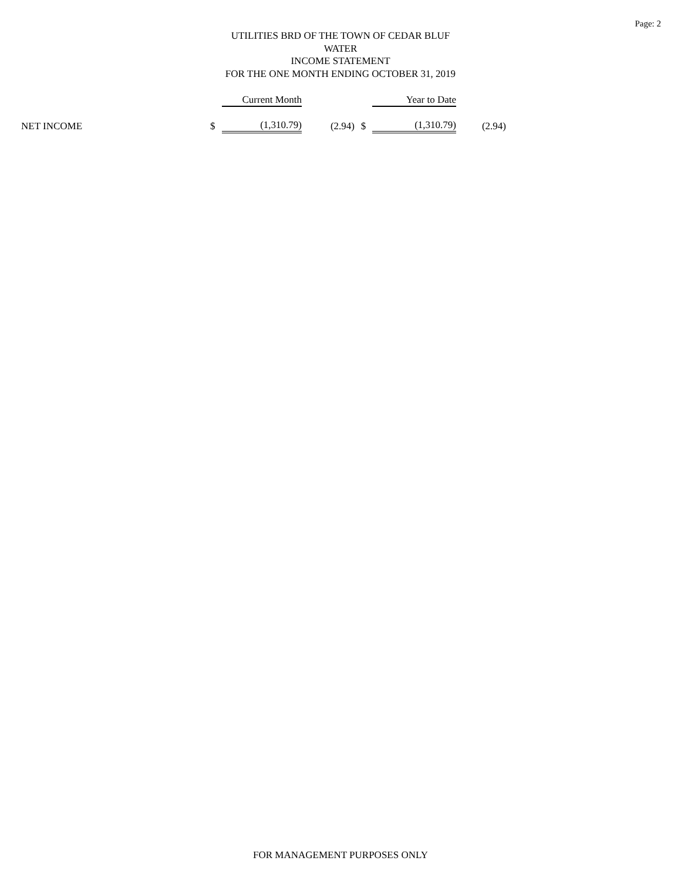Page: 2
UTILITIES BRD OF THE TOWN OF CEDAR BLUF
WATER
INCOME STATEMENT
FOR THE ONE MONTH ENDING OCTOBER 31, 2019
| | | Current Month | | | Year to Date | |
| --- | --- | --- | --- | --- | --- | --- |
| NET INCOME | $ | (1,310.79) | (2.94) | $ | (1,310.79) | (2.94) |
FOR MANAGEMENT PURPOSES ONLY